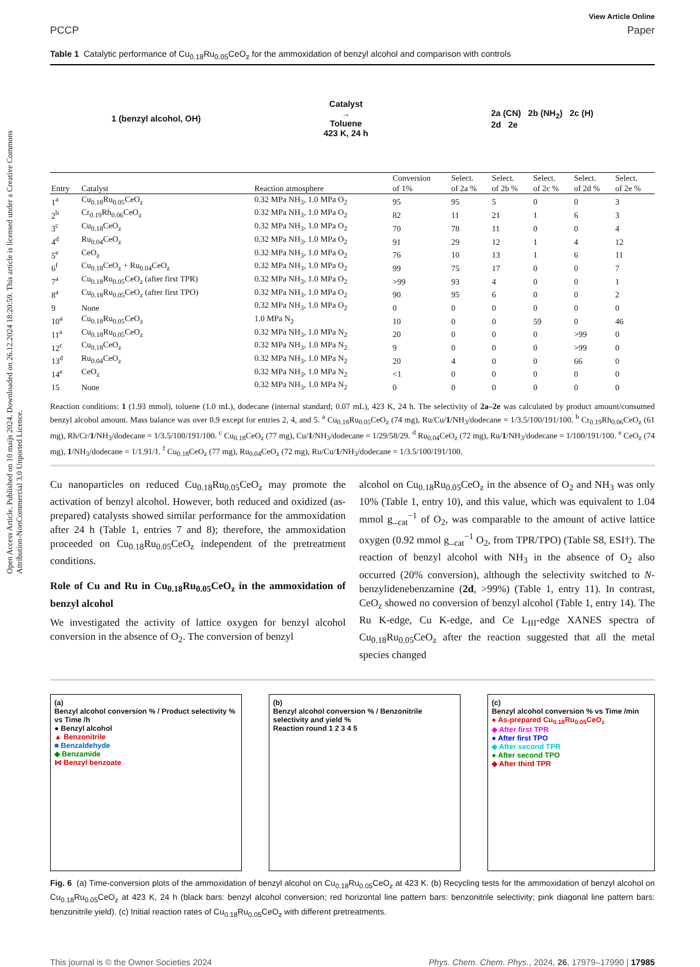Open Access Article. Published on 10 maijs 2024. Downloaded on 26.12.2024 18:20:59. This article is licensed under a Creative Commons Attribution-NonCommercial 3.0 Unported Licence.
View Article Online
PCCP Paper
Table 1 Catalytic performance of Cu<sub>0.18</sub>Ru<sub>0.05</sub>CeO<sub>z</sub> for the ammoxidation of benzyl alcohol and comparison with controls
1 (benzyl alcohol, OH) Catalyst
→
Toluene
423 K, 24 h 2a (CN) 2b (NH<sub>2</sub>) 2c (H)
2d 2e
| Entry | Catalyst | Reaction atmosphere | Conversion of 1% | Select. of 2a % | Select. of 2b % | Select. of 2c % | Select. of 2d % | Select. of 2e % |
| --- | --- | --- | --- | --- | --- | --- | --- | --- |
| 1<sup>a</sup> | Cu<sub>0.18</sub>Ru<sub>0.05</sub>CeO<sub>z</sub> | 0.32 MPa NH<sub>3</sub>, 1.0 MPa O<sub>2</sub> | 95 | 95 | 5 | 0 | 0 | 3 |
| 2<sup>b</sup> | Cr<sub>0.19</sub>Rh<sub>0.06</sub>CeO<sub>z</sub> | 0.32 MPa NH<sub>3</sub>, 1.0 MPa O<sub>2</sub> | 82 | 11 | 21 | 1 | 6 | 3 |
| 3<sup>c</sup> | Cu<sub>0.18</sub>CeO<sub>z</sub> | 0.32 MPa NH<sub>3</sub>, 1.0 MPa O<sub>2</sub> | 70 | 78 | 11 | 0 | 0 | 4 |
| 4<sup>d</sup> | Ru<sub>0.04</sub>CeO<sub>z</sub> | 0.32 MPa NH<sub>3</sub>, 1.0 MPa O<sub>2</sub> | 91 | 29 | 12 | 1 | 4 | 12 |
| 5<sup>e</sup> | CeO<sub>z</sub> | 0.32 MPa NH<sub>3</sub>, 1.0 MPa O<sub>2</sub> | 76 | 10 | 13 | 1 | 6 | 11 |
| 6<sup>f</sup> | Cu<sub>0.18</sub>CeO<sub>z</sub> + Ru<sub>0.04</sub>CeO<sub>z</sub> | 0.32 MPa NH<sub>3</sub>, 1.0 MPa O<sub>2</sub> | 99 | 75 | 17 | 0 | 0 | 7 |
| 7<sup>a</sup> | Cu<sub>0.18</sub>Ru<sub>0.05</sub>CeO<sub>z</sub> (after first TPR) | 0.32 MPa NH<sub>3</sub>, 1.0 MPa O<sub>2</sub> | >99 | 93 | 4 | 0 | 0 | 1 |
| 8<sup>a</sup> | Cu<sub>0.18</sub>Ru<sub>0.05</sub>CeO<sub>z</sub> (after first TPO) | 0.32 MPa NH<sub>3</sub>, 1.0 MPa O<sub>2</sub> | 90 | 95 | 6 | 0 | 0 | 2 |
| 9 | None | 0.32 MPa NH<sub>3</sub>, 1.0 MPa O<sub>2</sub> | 0 | 0 | 0 | 0 | 0 | 0 |
| 10<sup>a</sup> | Cu<sub>0.18</sub>Ru<sub>0.05</sub>CeO<sub>z</sub> | 1.0 MPa N<sub>2</sub> | 10 | 0 | 0 | 59 | 0 | 46 |
| 11<sup>a</sup> | Cu<sub>0.18</sub>Ru<sub>0.05</sub>CeO<sub>z</sub> | 0.32 MPa NH<sub>3</sub>, 1.0 MPa N<sub>2</sub> | 20 | 0 | 0 | 0 | >99 | 0 |
| 12<sup>c</sup> | Cu<sub>0.18</sub>CeO<sub>z</sub> | 0.32 MPa NH<sub>3</sub>, 1.0 MPa N<sub>2</sub> | 9 | 0 | 0 | 0 | >99 | 0 |
| 13<sup>d</sup> | Ru<sub>0.04</sub>CeO<sub>z</sub> | 0.32 MPa NH<sub>3</sub>, 1.0 MPa N<sub>2</sub> | 20 | 4 | 0 | 0 | 66 | 0 |
| 14<sup>e</sup> | CeO<sub>z</sub> | 0.32 MPa NH<sub>3</sub>, 1.0 MPa N<sub>2</sub> | <1 | 0 | 0 | 0 | 0 | 0 |
| 15 | None | 0.32 MPa NH<sub>3</sub>, 1.0 MPa N<sub>2</sub> | 0 | 0 | 0 | 0 | 0 | 0 |
Reaction conditions: 1 (1.93 mmol), toluene (1.0 mL), dodecane (internal standard; 0.07 mL), 423 K, 24 h. The selectivity of 2a–2e was calculated by product amount/consumed benzyl alcohol amount. Mass balance was over 0.9 except for entries 2, 4, and 5. <sup>a</sup> Cu<sub>0.18</sub>Ru<sub>0.05</sub>CeO<sub>z</sub> (74 mg), Ru/Cu/1/NH<sub>3</sub>/dodecane = 1/3.5/100/191/100. <sup>b</sup> Cr<sub>0.19</sub>Rh<sub>0.06</sub>CeO<sub>z</sub> (61 mg), Rh/Cr/1/NH<sub>3</sub>/dodecane = 1/3.5/100/191/100. <sup>c</sup> Cu<sub>0.18</sub>CeO<sub>z</sub> (77 mg), Cu/1/NH<sub>3</sub>/dodecane = 1/29/58/29. <sup>d</sup> Ru<sub>0.04</sub>CeO<sub>z</sub> (72 mg), Ru/1/NH<sub>3</sub>/dodecane = 1/100/191/100. <sup>e</sup> CeO<sub>z</sub> (74 mg), 1/NH<sub>3</sub>/dodecane = 1/1.91/1. <sup>f</sup> Cu<sub>0.18</sub>CeO<sub>z</sub> (77 mg), Ru<sub>0.04</sub>CeO<sub>z</sub> (72 mg), Ru/Cu/1/NH<sub>3</sub>/dodecane = 1/3.5/100/191/100.
Cu nanoparticles on reduced Cu<sub>0.18</sub>Ru<sub>0.05</sub>CeO<sub>z</sub> may promote the activation of benzyl alcohol. However, both reduced and oxidized (as-prepared) catalysts showed similar performance for the ammoxidation after 24 h (Table 1, entries 7 and 8); therefore, the ammoxidation proceeded on Cu<sub>0.18</sub>Ru<sub>0.05</sub>CeO<sub>z</sub> independent of the pretreatment conditions.
Role of Cu and Ru in Cu<sub>0.18</sub>Ru<sub>0.05</sub>CeO<sub>z</sub> in the ammoxidation of benzyl alcohol
We investigated the activity of lattice oxygen for benzyl alcohol conversion in the absence of O<sub>2</sub>. The conversion of benzyl
alcohol on Cu<sub>0.18</sub>Ru<sub>0.05</sub>CeO<sub>z</sub> in the absence of O<sub>2</sub> and NH<sub>3</sub> was only 10% (Table 1, entry 10), and this value, which was equivalent to 1.04 mmol g_<sub>cat</sub><sup>−1</sup> of O<sub>2</sub>, was comparable to the amount of active lattice oxygen (0.92 mmol g_<sub>cat</sub><sup>−1</sup> O<sub>2</sub>, from TPR/TPO) (Table S8, ESI†). The reaction of benzyl alcohol with NH<sub>3</sub> in the absence of O<sub>2</sub> also occurred (20% conversion), although the selectivity switched to N-benzylidenebenzamine (2d, >99%) (Table 1, entry 11). In contrast, CeO<sub>z</sub> showed no conversion of benzyl alcohol (Table 1, entry 14). The Ru K-edge, Cu K-edge, and Ce L<sub>III</sub>-edge XANES spectra of Cu<sub>0.18</sub>Ru<sub>0.05</sub>CeO<sub>z</sub> after the reaction suggested that all the metal species changed
(a)
Benzyl alcohol conversion % / Product selectivity % vs Time /h
● Benzyl alcohol
▲ Benzonitrile
■ Benzaldehyde
◆ Benzamide
⋈ Benzyl benzoate
(b)
Benzyl alcohol conversion % / Benzonitrile selectivity and yield %
Reaction round 1 2 3 4 5
(c)
Benzyl alcohol conversion % vs Time /min
● As-prepared Cu<sub>0.18</sub>Ru<sub>0.05</sub>CeO<sub>z</sub>
◆ After first TPR
● After first TPO
◆ After second TPR
● After second TPO
◆ After third TPR
Fig. 6 (a) Time-conversion plots of the ammoxidation of benzyl alcohol on Cu<sub>0.18</sub>Ru<sub>0.05</sub>CeO<sub>z</sub> at 423 K. (b) Recycling tests for the ammoxidation of benzyl alcohol on Cu<sub>0.18</sub>Ru<sub>0.05</sub>CeO<sub>z</sub> at 423 K, 24 h (black bars: benzyl alcohol conversion; red horizontal line pattern bars: benzonitrile selectivity; pink diagonal line pattern bars: benzonitrile yield). (c) Initial reaction rates of Cu<sub>0.18</sub>Ru<sub>0.05</sub>CeO<sub>z</sub> with different pretreatments.
This journal is © the Owner Societies 2024 Phys. Chem. Chem. Phys., 2024, 26, 17979–17990 | 17985